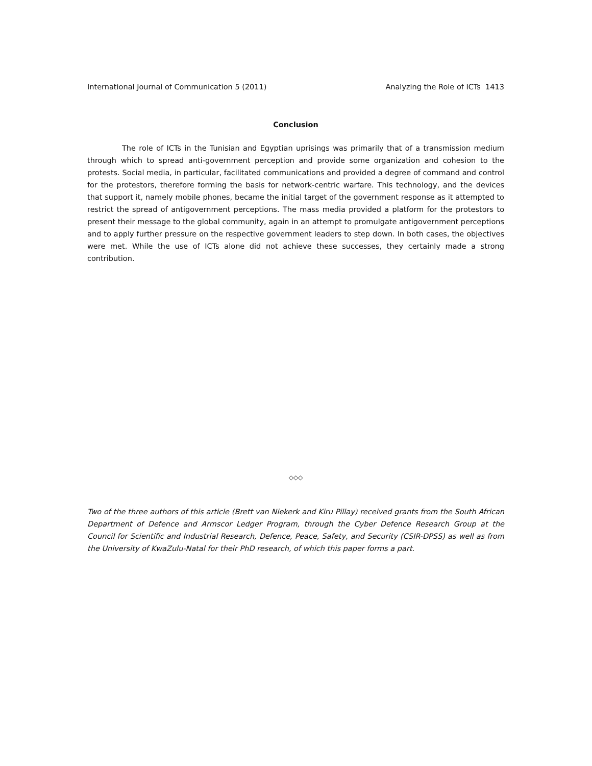International Journal of Communication 5 (2011) Analyzing the Role of ICTs 1413
Conclusion
The role of ICTs in the Tunisian and Egyptian uprisings was primarily that of a transmission medium through which to spread anti-government perception and provide some organization and cohesion to the protests. Social media, in particular, facilitated communications and provided a degree of command and control for the protestors, therefore forming the basis for network-centric warfare. This technology, and the devices that support it, namely mobile phones, became the initial target of the government response as it attempted to restrict the spread of antigovernment perceptions. The mass media provided a platform for the protestors to present their message to the global community, again in an attempt to promulgate antigovernment perceptions and to apply further pressure on the respective government leaders to step down. In both cases, the objectives were met. While the use of ICTs alone did not achieve these successes, they certainly made a strong contribution.
◇◇◇
Two of the three authors of this article (Brett van Niekerk and Kiru Pillay) received grants from the South African Department of Defence and Armscor Ledger Program, through the Cyber Defence Research Group at the Council for Scientific and Industrial Research, Defence, Peace, Safety, and Security (CSIR-DPSS) as well as from the University of KwaZulu-Natal for their PhD research, of which this paper forms a part.